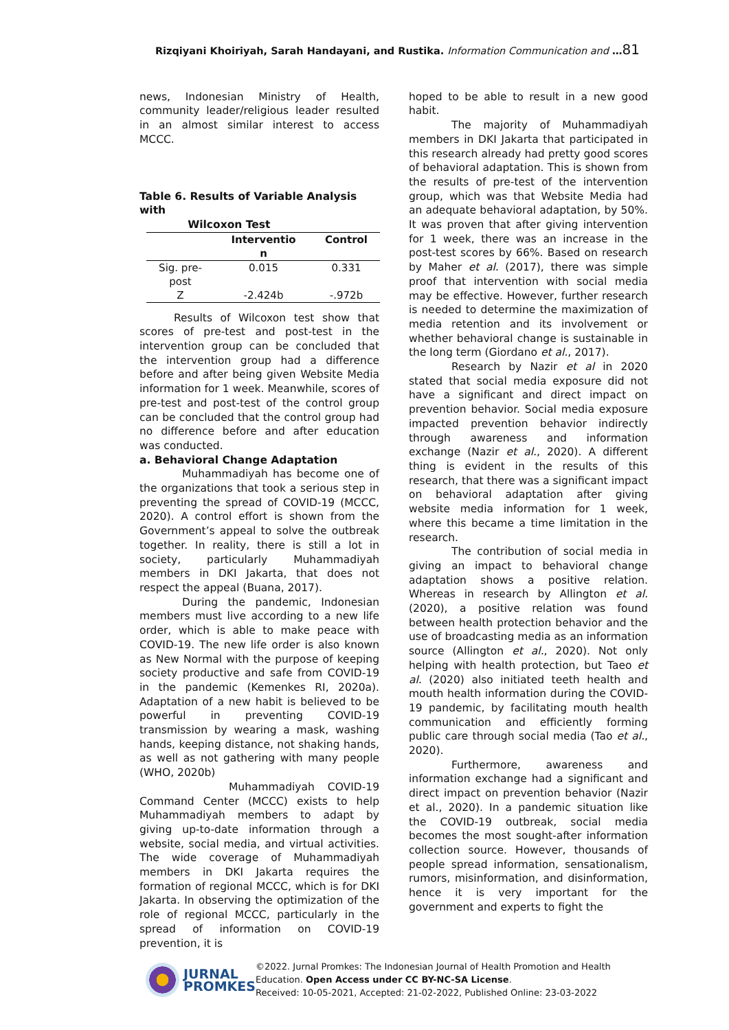Rizqiyani Khoiriyah, Sarah Handayani, and Rustika. Information Communication and …81
news, Indonesian Ministry of Health, community leader/religious leader resulted in an almost similar interest to access MCCC.
Table 6. Results of Variable Analysis with
Wilcoxon Test
| | Interventio n | Control |
| --- | --- | --- |
| Sig. pre- post | 0.015 | 0.331 |
| Z | -2.424b | -.972b |
Results of Wilcoxon test show that scores of pre-test and post-test in the intervention group can be concluded that the intervention group had a difference before and after being given Website Media information for 1 week. Meanwhile, scores of pre-test and post-test of the control group can be concluded that the control group had no difference before and after education was conducted.
a. Behavioral Change Adaptation
Muhammadiyah has become one of the organizations that took a serious step in preventing the spread of COVID-19 (MCCC, 2020). A control effort is shown from the Government’s appeal to solve the outbreak together. In reality, there is still a lot in society, particularly Muhammadiyah members in DKI Jakarta, that does not respect the appeal (Buana, 2017).
During the pandemic, Indonesian members must live according to a new life order, which is able to make peace with COVID-19. The new life order is also known as New Normal with the purpose of keeping society productive and safe from COVID-19 in the pandemic (Kemenkes RI, 2020a). Adaptation of a new habit is believed to be powerful in preventing COVID-19 transmission by wearing a mask, washing hands, keeping distance, not shaking hands, as well as not gathering with many people (WHO, 2020b)
Muhammadiyah COVID-19 Command Center (MCCC) exists to help Muhammadiyah members to adapt by giving up-to-date information through a website, social media, and virtual activities. The wide coverage of Muhammadiyah members in DKI Jakarta requires the formation of regional MCCC, which is for DKI Jakarta. In observing the optimization of the role of regional MCCC, particularly in the spread of information on COVID-19 prevention, it is
hoped to be able to result in a new good habit.
The majority of Muhammadiyah members in DKI Jakarta that participated in this research already had pretty good scores of behavioral adaptation. This is shown from the results of pre-test of the intervention group, which was that Website Media had an adequate behavioral adaptation, by 50%. It was proven that after giving intervention for 1 week, there was an increase in the post-test scores by 66%. Based on research by Maher et al. (2017), there was simple proof that intervention with social media may be effective. However, further research is needed to determine the maximization of media retention and its involvement or whether behavioral change is sustainable in the long term (Giordano et al., 2017).
Research by Nazir et al in 2020 stated that social media exposure did not have a significant and direct impact on prevention behavior. Social media exposure impacted prevention behavior indirectly through awareness and information exchange (Nazir et al., 2020). A different thing is evident in the results of this research, that there was a significant impact on behavioral adaptation after giving website media information for 1 week, where this became a time limitation in the research.
The contribution of social media in giving an impact to behavioral change adaptation shows a positive relation. Whereas in research by Allington et al. (2020), a positive relation was found between health protection behavior and the use of broadcasting media as an information source (Allington et al., 2020). Not only helping with health protection, but Taeo et al. (2020) also initiated teeth health and mouth health information during the COVID-19 pandemic, by facilitating mouth health communication and efficiently forming public care through social media (Tao et al., 2020).
Furthermore, awareness and information exchange had a significant and direct impact on prevention behavior (Nazir et al., 2020). In a pandemic situation like the COVID-19 outbreak, social media becomes the most sought-after information collection source. However, thousands of people spread information, sensationalism, rumors, misinformation, and disinformation, hence it is very important for the government and experts to fight the
JURNAL
PROMKES
©2022. Jurnal Promkes: The Indonesian Journal of Health Promotion and Health
Education. Open Access under CC BY-NC-SA License.
Received: 10-05-2021, Accepted: 21-02-2022, Published Online: 23-03-2022